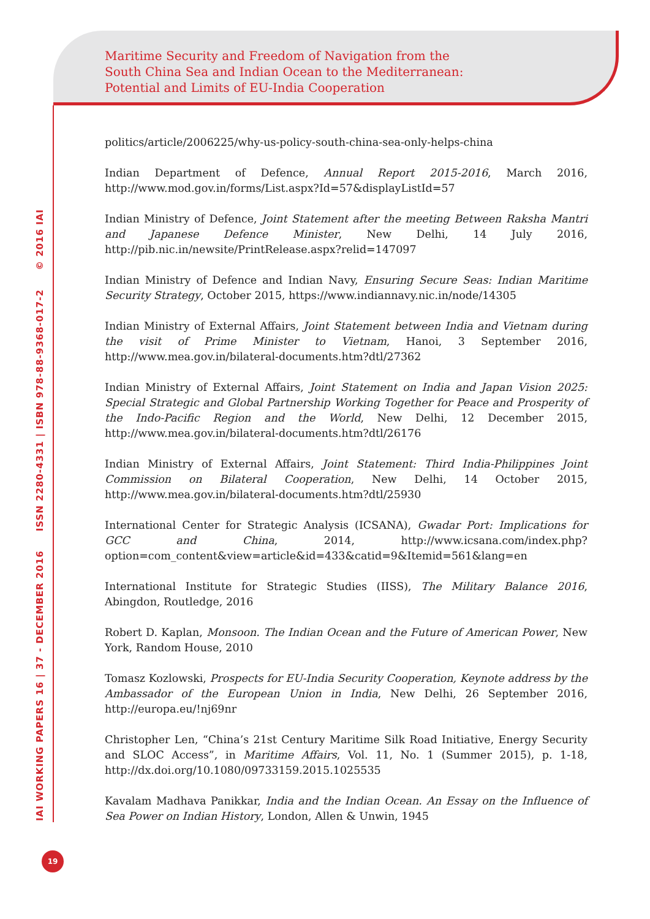Maritime Security and Freedom of Navigation from the
South China Sea and Indian Ocean to the Mediterranean:
Potential and Limits of EU-India Cooperation
IAI WORKING PAPERS 16 | 37 - DECEMBER 2016 ISSN 2280-4331 | ISBN 978-88-9368-017-2 © 2016 IAI
politics/article/2006225/why-us-policy-south-china-sea-only-helps-china
Indian Department of Defence, Annual Report 2015-2016, March 2016, http://www.mod.gov.in/forms/List.aspx?Id=57&displayListId=57
Indian Ministry of Defence, Joint Statement after the meeting Between Raksha Mantri and Japanese Defence Minister, New Delhi, 14 July 2016, http://pib.nic.in/newsite/PrintRelease.aspx?relid=147097
Indian Ministry of Defence and Indian Navy, Ensuring Secure Seas: Indian Maritime Security Strategy, October 2015, https://www.indiannavy.nic.in/node/14305
Indian Ministry of External Affairs, Joint Statement between India and Vietnam during the visit of Prime Minister to Vietnam, Hanoi, 3 September 2016, http://www.mea.gov.in/bilateral-documents.htm?dtl/27362
Indian Ministry of External Affairs, Joint Statement on India and Japan Vision 2025: Special Strategic and Global Partnership Working Together for Peace and Prosperity of the Indo-Pacific Region and the World, New Delhi, 12 December 2015, http://www.mea.gov.in/bilateral-documents.htm?dtl/26176
Indian Ministry of External Affairs, Joint Statement: Third India-Philippines Joint Commission on Bilateral Cooperation, New Delhi, 14 October 2015, http://www.mea.gov.in/bilateral-documents.htm?dtl/25930
International Center for Strategic Analysis (ICSANA), Gwadar Port: Implications for GCC and China, 2014, http://www.icsana.com/index.php?option=com_content&view=article&id=433&catid=9&Itemid=561&lang=en
International Institute for Strategic Studies (IISS), The Military Balance 2016, Abingdon, Routledge, 2016
Robert D. Kaplan, Monsoon. The Indian Ocean and the Future of American Power, New York, Random House, 2010
Tomasz Kozlowski, Prospects for EU-India Security Cooperation, Keynote address by the Ambassador of the European Union in India, New Delhi, 26 September 2016, http://europa.eu/!nj69nr
Christopher Len, “China’s 21st Century Maritime Silk Road Initiative, Energy Security and SLOC Access”, in Maritime Affairs, Vol. 11, No. 1 (Summer 2015), p. 1-18, http://dx.doi.org/10.1080/09733159.2015.1025535
Kavalam Madhava Panikkar, India and the Indian Ocean. An Essay on the Influence of Sea Power on Indian History, London, Allen & Unwin, 1945
19